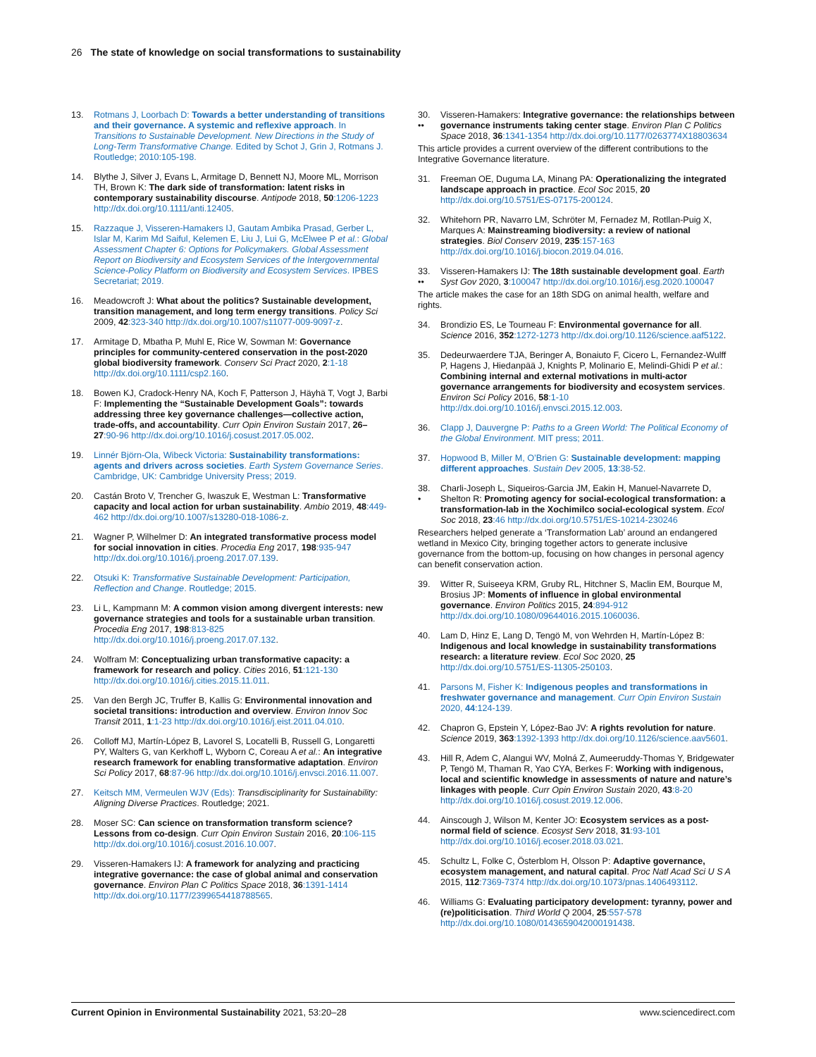26 The state of knowledge on social transformations to sustainability
13. Rotmans J, Loorbach D: Towards a better understanding of transitions and their governance. A systemic and reflexive approach. In Transitions to Sustainable Development. New Directions in the Study of Long-Term Transformative Change. Edited by Schot J, Grin J, Rotmans J. Routledge; 2010:105-198.
14. Blythe J, Silver J, Evans L, Armitage D, Bennett NJ, Moore ML, Morrison TH, Brown K: The dark side of transformation: latent risks in contemporary sustainability discourse. Antipode 2018, 50:1206-1223 http://dx.doi.org/10.1111/anti.12405.
15. Razzaque J, Visseren-Hamakers IJ, Gautam Ambika Prasad, Gerber L, Islar M, Karim Md Saiful, Kelemen E, Liu J, Lui G, McElwee P et al.: Global Assessment Chapter 6: Options for Policymakers. Global Assessment Report on Biodiversity and Ecosystem Services of the Intergovernmental Science-Policy Platform on Biodiversity and Ecosystem Services. IPBES Secretariat; 2019.
16. Meadowcroft J: What about the politics? Sustainable development, transition management, and long term energy transitions. Policy Sci 2009, 42:323-340 http://dx.doi.org/10.1007/s11077-009-9097-z.
17. Armitage D, Mbatha P, Muhl E, Rice W, Sowman M: Governance principles for community-centered conservation in the post-2020 global biodiversity framework. Conserv Sci Pract 2020, 2:1-18 http://dx.doi.org/10.1111/csp2.160.
18. Bowen KJ, Cradock-Henry NA, Koch F, Patterson J, Häyhä T, Vogt J, Barbi F: Implementing the “Sustainable Development Goals”: towards addressing three key governance challenges—collective action, trade-offs, and accountability. Curr Opin Environ Sustain 2017, 26–27:90-96 http://dx.doi.org/10.1016/j.cosust.2017.05.002.
19. Linnér Björn-Ola, Wibeck Victoria: Sustainability transformations: agents and drivers across societies. Earth System Governance Series. Cambridge, UK: Cambridge University Press; 2019.
20. Castán Broto V, Trencher G, Iwaszuk E, Westman L: Transformative capacity and local action for urban sustainability. Ambio 2019, 48:449-462 http://dx.doi.org/10.1007/s13280-018-1086-z.
21. Wagner P, Wilhelmer D: An integrated transformative process model for social innovation in cities. Procedia Eng 2017, 198:935-947 http://dx.doi.org/10.1016/j.proeng.2017.07.139.
22. Otsuki K: Transformative Sustainable Development: Participation, Reflection and Change. Routledge; 2015.
23. Li L, Kampmann M: A common vision among divergent interests: new governance strategies and tools for a sustainable urban transition. Procedia Eng 2017, 198:813-825 http://dx.doi.org/10.1016/j.proeng.2017.07.132.
24. Wolfram M: Conceptualizing urban transformative capacity: a framework for research and policy. Cities 2016, 51:121-130 http://dx.doi.org/10.1016/j.cities.2015.11.011.
25. Van den Bergh JC, Truffer B, Kallis G: Environmental innovation and societal transitions: introduction and overview. Environ Innov Soc Transit 2011, 1:1-23 http://dx.doi.org/10.1016/j.eist.2011.04.010.
26. Colloff MJ, Martín-López B, Lavorel S, Locatelli B, Russell G, Longaretti PY, Walters G, van Kerkhoff L, Wyborn C, Coreau A et al.: An integrative research framework for enabling transformative adaptation. Environ Sci Policy 2017, 68:87-96 http://dx.doi.org/10.1016/j.envsci.2016.11.007.
27. Keitsch MM, Vermeulen WJV (Eds): Transdisciplinarity for Sustainability: Aligning Diverse Practices. Routledge; 2021.
28. Moser SC: Can science on transformation transform science? Lessons from co-design. Curr Opin Environ Sustain 2016, 20:106-115 http://dx.doi.org/10.1016/j.cosust.2016.10.007.
29. Visseren-Hamakers IJ: A framework for analyzing and practicing integrative governance: the case of global animal and conservation governance. Environ Plan C Politics Space 2018, 36:1391-1414 http://dx.doi.org/10.1177/2399654418788565.
30.
•• Visseren-Hamakers: Integrative governance: the relationships between governance instruments taking center stage. Environ Plan C Politics Space 2018, 36:1341-1354 http://dx.doi.org/10.1177/0263774X18803634
This article provides a current overview of the different contributions to the Integrative Governance literature.
31. Freeman OE, Duguma LA, Minang PA: Operationalizing the integrated landscape approach in practice. Ecol Soc 2015, 20 http://dx.doi.org/10.5751/ES-07175-200124.
32. Whitehorn PR, Navarro LM, Schröter M, Fernadez M, Rotllan-Puig X, Marques A: Mainstreaming biodiversity: a review of national strategies. Biol Conserv 2019, 235:157-163 http://dx.doi.org/10.1016/j.biocon.2019.04.016.
33.
•• Visseren-Hamakers IJ: The 18th sustainable development goal. Earth Syst Gov 2020, 3:100047 http://dx.doi.org/10.1016/j.esg.2020.100047
The article makes the case for an 18th SDG on animal health, welfare and rights.
34. Brondizio ES, Le Tourneau F: Environmental governance for all. Science 2016, 352:1272-1273 http://dx.doi.org/10.1126/science.aaf5122.
35. Dedeurwaerdere TJA, Beringer A, Bonaiuto F, Cicero L, Fernandez-Wulff P, Hagens J, Hiedanpää J, Knights P, Molinario E, Melindi-Ghidi P et al.: Combining internal and external motivations in multi-actor governance arrangements for biodiversity and ecosystem services. Environ Sci Policy 2016, 58:1-10 http://dx.doi.org/10.1016/j.envsci.2015.12.003.
36. Clapp J, Dauvergne P: Paths to a Green World: The Political Economy of the Global Environment. MIT press; 2011.
37. Hopwood B, Miller M, O’Brien G: Sustainable development: mapping different approaches. Sustain Dev 2005, 13:38-52.
38.
• Charli-Joseph L, Siqueiros-Garcia JM, Eakin H, Manuel-Navarrete D, Shelton R: Promoting agency for social-ecological transformation: a transformation-lab in the Xochimilco social-ecological system. Ecol Soc 2018, 23:46 http://dx.doi.org/10.5751/ES-10214-230246
Researchers helped generate a ‘Transformation Lab’ around an endangered wetland in Mexico City, bringing together actors to generate inclusive governance from the bottom-up, focusing on how changes in personal agency can benefit conservation action.
39. Witter R, Suiseeya KRM, Gruby RL, Hitchner S, Maclin EM, Bourque M, Brosius JP: Moments of influence in global environmental governance. Environ Politics 2015, 24:894-912 http://dx.doi.org/10.1080/09644016.2015.1060036.
40. Lam D, Hinz E, Lang D, Tengö M, von Wehrden H, Martín-López B: Indigenous and local knowledge in sustainability transformations research: a literature review. Ecol Soc 2020, 25 http://dx.doi.org/10.5751/ES-11305-250103.
41. Parsons M, Fisher K: Indigenous peoples and transformations in freshwater governance and management. Curr Opin Environ Sustain 2020, 44:124-139.
42. Chapron G, Epstein Y, López-Bao JV: A rights revolution for nature. Science 2019, 363:1392-1393 http://dx.doi.org/10.1126/science.aav5601.
43. Hill R, Adem C, Alangui WV, Molná Z, Aumeeruddy-Thomas Y, Bridgewater P, Tengö M, Thaman R, Yao CYA, Berkes F: Working with indigenous, local and scientific knowledge in assessments of nature and nature’s linkages with people. Curr Opin Environ Sustain 2020, 43:8-20 http://dx.doi.org/10.1016/j.cosust.2019.12.006.
44. Ainscough J, Wilson M, Kenter JO: Ecosystem services as a post-normal field of science. Ecosyst Serv 2018, 31:93-101 http://dx.doi.org/10.1016/j.ecoser.2018.03.021.
45. Schultz L, Folke C, Österblom H, Olsson P: Adaptive governance, ecosystem management, and natural capital. Proc Natl Acad Sci U S A 2015, 112:7369-7374 http://dx.doi.org/10.1073/pnas.1406493112.
46. Williams G: Evaluating participatory development: tyranny, power and (re)politicisation. Third World Q 2004, 25:557-578 http://dx.doi.org/10.1080/0143659042000191438.
Current Opinion in Environmental Sustainability 2021, 53:20–28 www.sciencedirect.com